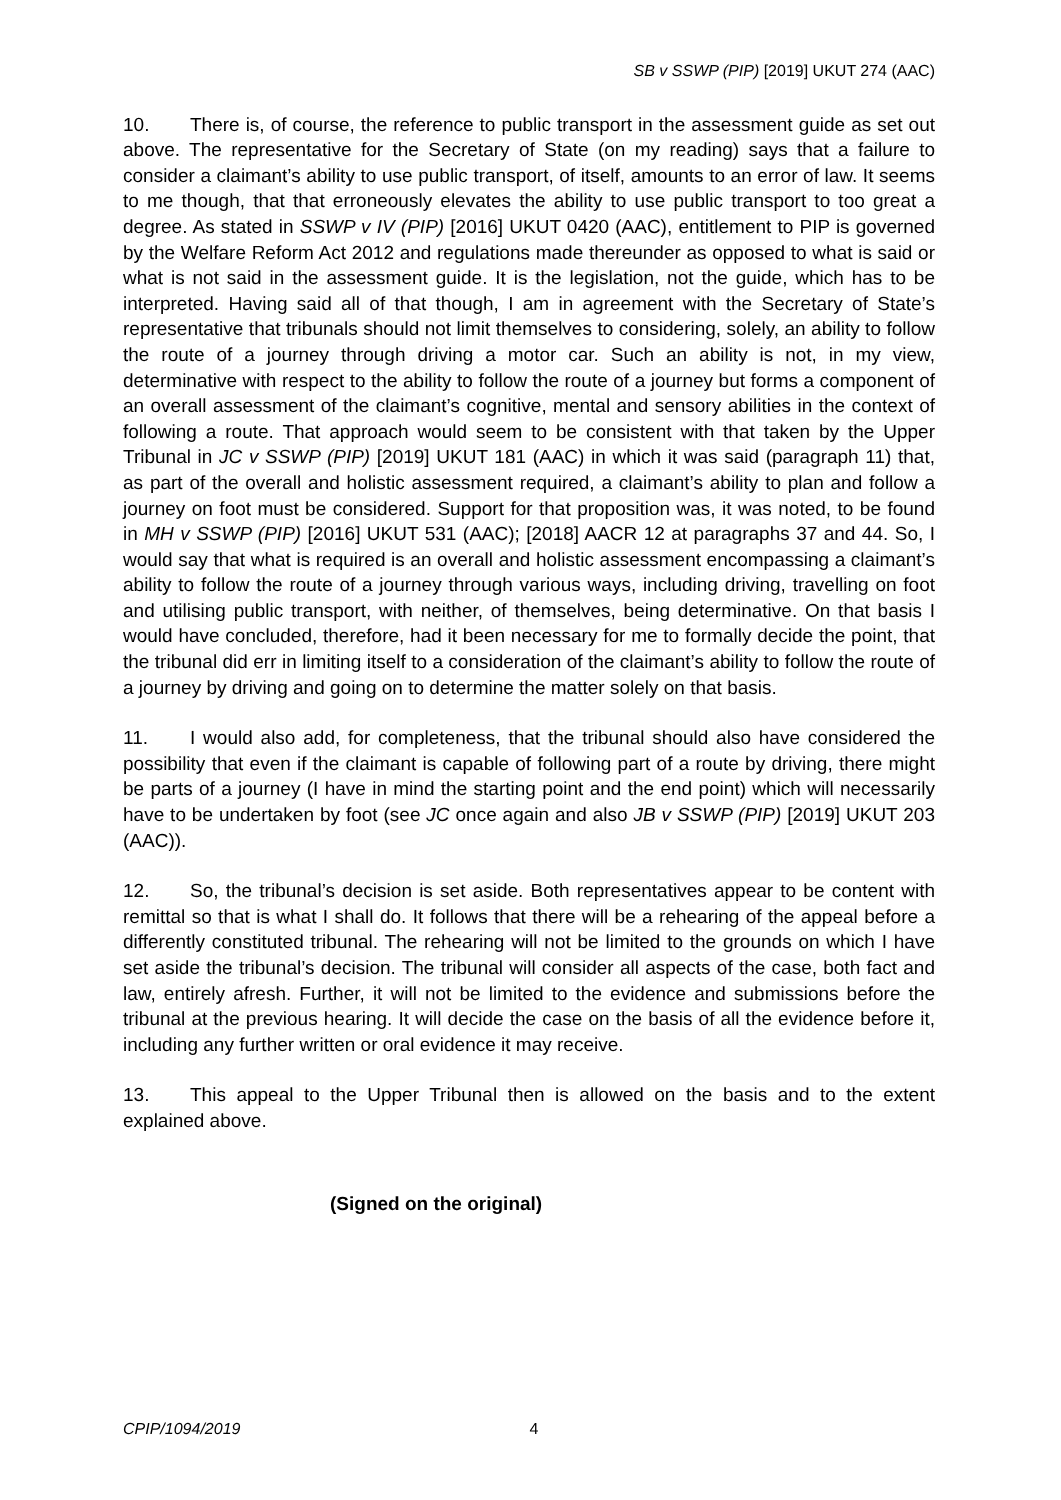SB v SSWP (PIP) [2019] UKUT 274 (AAC)
10. There is, of course, the reference to public transport in the assessment guide as set out above. The representative for the Secretary of State (on my reading) says that a failure to consider a claimant’s ability to use public transport, of itself, amounts to an error of law. It seems to me though, that that erroneously elevates the ability to use public transport to too great a degree. As stated in SSWP v IV (PIP) [2016] UKUT 0420 (AAC), entitlement to PIP is governed by the Welfare Reform Act 2012 and regulations made thereunder as opposed to what is said or what is not said in the assessment guide. It is the legislation, not the guide, which has to be interpreted. Having said all of that though, I am in agreement with the Secretary of State’s representative that tribunals should not limit themselves to considering, solely, an ability to follow the route of a journey through driving a motor car. Such an ability is not, in my view, determinative with respect to the ability to follow the route of a journey but forms a component of an overall assessment of the claimant’s cognitive, mental and sensory abilities in the context of following a route. That approach would seem to be consistent with that taken by the Upper Tribunal in JC v SSWP (PIP) [2019] UKUT 181 (AAC) in which it was said (paragraph 11) that, as part of the overall and holistic assessment required, a claimant’s ability to plan and follow a journey on foot must be considered. Support for that proposition was, it was noted, to be found in MH v SSWP (PIP) [2016] UKUT 531 (AAC); [2018] AACR 12 at paragraphs 37 and 44. So, I would say that what is required is an overall and holistic assessment encompassing a claimant’s ability to follow the route of a journey through various ways, including driving, travelling on foot and utilising public transport, with neither, of themselves, being determinative. On that basis I would have concluded, therefore, had it been necessary for me to formally decide the point, that the tribunal did err in limiting itself to a consideration of the claimant’s ability to follow the route of a journey by driving and going on to determine the matter solely on that basis.
11. I would also add, for completeness, that the tribunal should also have considered the possibility that even if the claimant is capable of following part of a route by driving, there might be parts of a journey (I have in mind the starting point and the end point) which will necessarily have to be undertaken by foot (see JC once again and also JB v SSWP (PIP) [2019] UKUT 203 (AAC)).
12. So, the tribunal’s decision is set aside. Both representatives appear to be content with remittal so that is what I shall do. It follows that there will be a rehearing of the appeal before a differently constituted tribunal. The rehearing will not be limited to the grounds on which I have set aside the tribunal’s decision. The tribunal will consider all aspects of the case, both fact and law, entirely afresh. Further, it will not be limited to the evidence and submissions before the tribunal at the previous hearing. It will decide the case on the basis of all the evidence before it, including any further written or oral evidence it may receive.
13. This appeal to the Upper Tribunal then is allowed on the basis and to the extent explained above.
(Signed on the original)
CPIP/1094/2019 4